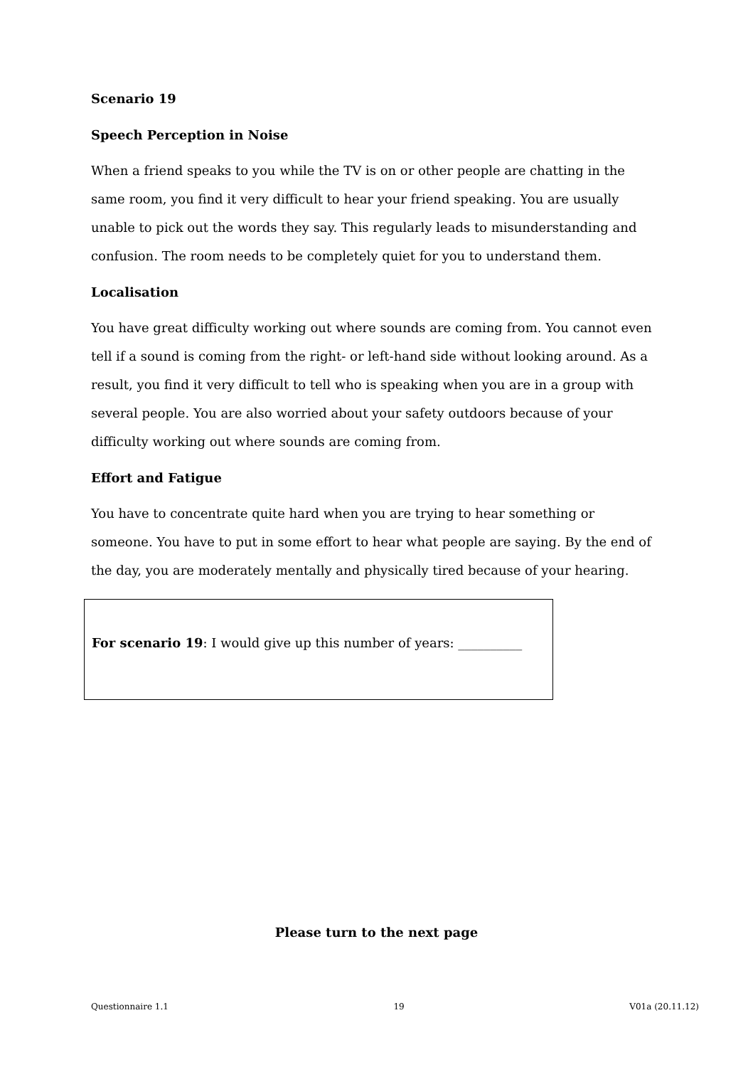Scenario 19
Speech Perception in Noise
When a friend speaks to you while the TV is on or other people are chatting in the same room, you find it very difficult to hear your friend speaking. You are usually unable to pick out the words they say. This regularly leads to misunderstanding and confusion. The room needs to be completely quiet for you to understand them.
Localisation
You have great difficulty working out where sounds are coming from. You cannot even tell if a sound is coming from the right- or left-hand side without looking around. As a result, you find it very difficult to tell who is speaking when you are in a group with several people. You are also worried about your safety outdoors because of your difficulty working out where sounds are coming from.
Effort and Fatigue
You have to concentrate quite hard when you are trying to hear something or someone. You have to put in some effort to hear what people are saying. By the end of the day, you are moderately mentally and physically tired because of your hearing.
For scenario 19: I would give up this number of years: __________
Please turn to the next page
Questionnaire 1.1 19 V01a (20.11.12)